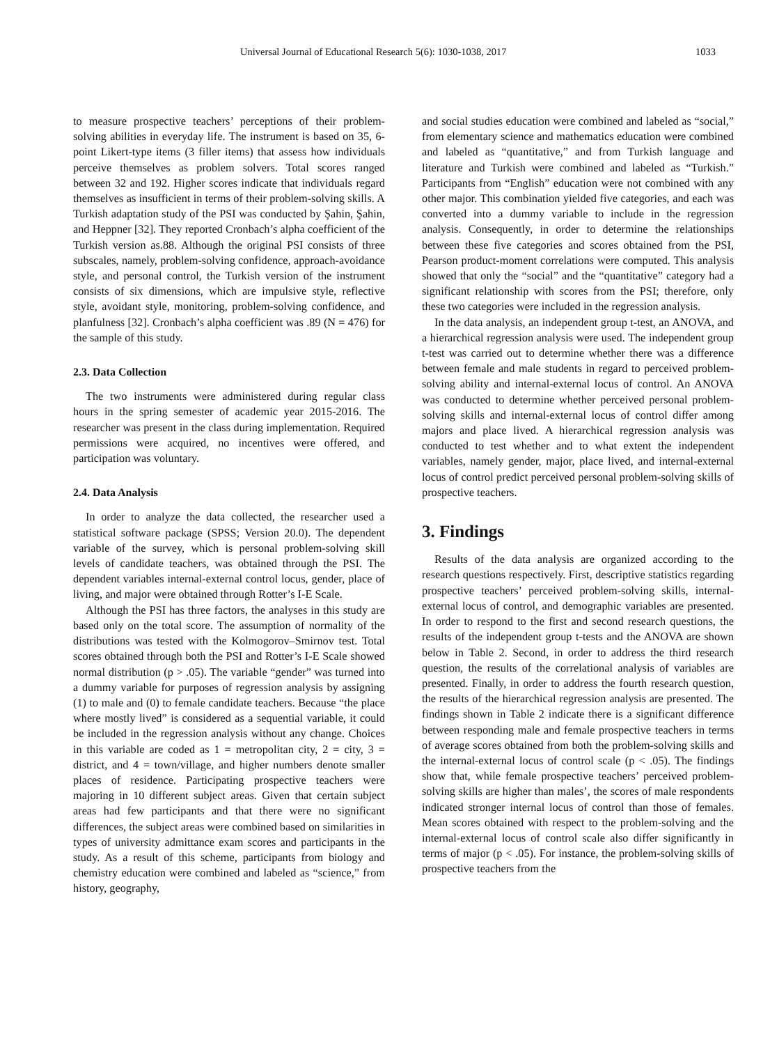Universal Journal of Educational Research 5(6): 1030-1038, 2017 1033
to measure prospective teachers’ perceptions of their problem-solving abilities in everyday life. The instrument is based on 35, 6-point Likert-type items (3 filler items) that assess how individuals perceive themselves as problem solvers. Total scores ranged between 32 and 192. Higher scores indicate that individuals regard themselves as insufficient in terms of their problem-solving skills. A Turkish adaptation study of the PSI was conducted by Şahin, Şahin, and Heppner [32]. They reported Cronbach’s alpha coefficient of the Turkish version as.88. Although the original PSI consists of three subscales, namely, problem-solving confidence, approach-avoidance style, and personal control, the Turkish version of the instrument consists of six dimensions, which are impulsive style, reflective style, avoidant style, monitoring, problem-solving confidence, and planfulness [32]. Cronbach’s alpha coefficient was .89 (N = 476) for the sample of this study.
2.3. Data Collection
The two instruments were administered during regular class hours in the spring semester of academic year 2015-2016. The researcher was present in the class during implementation. Required permissions were acquired, no incentives were offered, and participation was voluntary.
2.4. Data Analysis
In order to analyze the data collected, the researcher used a statistical software package (SPSS; Version 20.0). The dependent variable of the survey, which is personal problem-solving skill levels of candidate teachers, was obtained through the PSI. The dependent variables internal-external control locus, gender, place of living, and major were obtained through Rotter’s I-E Scale.
Although the PSI has three factors, the analyses in this study are based only on the total score. The assumption of normality of the distributions was tested with the Kolmogorov–Smirnov test. Total scores obtained through both the PSI and Rotter’s I-E Scale showed normal distribution (p > .05). The variable “gender” was turned into a dummy variable for purposes of regression analysis by assigning (1) to male and (0) to female candidate teachers. Because “the place where mostly lived” is considered as a sequential variable, it could be included in the regression analysis without any change. Choices in this variable are coded as 1 = metropolitan city, 2 = city, 3 = district, and 4 = town/village, and higher numbers denote smaller places of residence. Participating prospective teachers were majoring in 10 different subject areas. Given that certain subject areas had few participants and that there were no significant differences, the subject areas were combined based on similarities in types of university admittance exam scores and participants in the study. As a result of this scheme, participants from biology and chemistry education were combined and labeled as “science,” from history, geography,
and social studies education were combined and labeled as “social,” from elementary science and mathematics education were combined and labeled as “quantitative,” and from Turkish language and literature and Turkish were combined and labeled as “Turkish.” Participants from “English” education were not combined with any other major. This combination yielded five categories, and each was converted into a dummy variable to include in the regression analysis. Consequently, in order to determine the relationships between these five categories and scores obtained from the PSI, Pearson product-moment correlations were computed. This analysis showed that only the “social” and the “quantitative” category had a significant relationship with scores from the PSI; therefore, only these two categories were included in the regression analysis.
In the data analysis, an independent group t-test, an ANOVA, and a hierarchical regression analysis were used. The independent group t-test was carried out to determine whether there was a difference between female and male students in regard to perceived problem-solving ability and internal-external locus of control. An ANOVA was conducted to determine whether perceived personal problem-solving skills and internal-external locus of control differ among majors and place lived. A hierarchical regression analysis was conducted to test whether and to what extent the independent variables, namely gender, major, place lived, and internal-external locus of control predict perceived personal problem-solving skills of prospective teachers.
3. Findings
Results of the data analysis are organized according to the research questions respectively. First, descriptive statistics regarding prospective teachers’ perceived problem-solving skills, internal-external locus of control, and demographic variables are presented. In order to respond to the first and second research questions, the results of the independent group t-tests and the ANOVA are shown below in Table 2. Second, in order to address the third research question, the results of the correlational analysis of variables are presented. Finally, in order to address the fourth research question, the results of the hierarchical regression analysis are presented. The findings shown in Table 2 indicate there is a significant difference between responding male and female prospective teachers in terms of average scores obtained from both the problem-solving skills and the internal-external locus of control scale (p < .05). The findings show that, while female prospective teachers’ perceived problem-solving skills are higher than males’, the scores of male respondents indicated stronger internal locus of control than those of females. Mean scores obtained with respect to the problem-solving and the internal-external locus of control scale also differ significantly in terms of major (p < .05). For instance, the problem-solving skills of prospective teachers from the